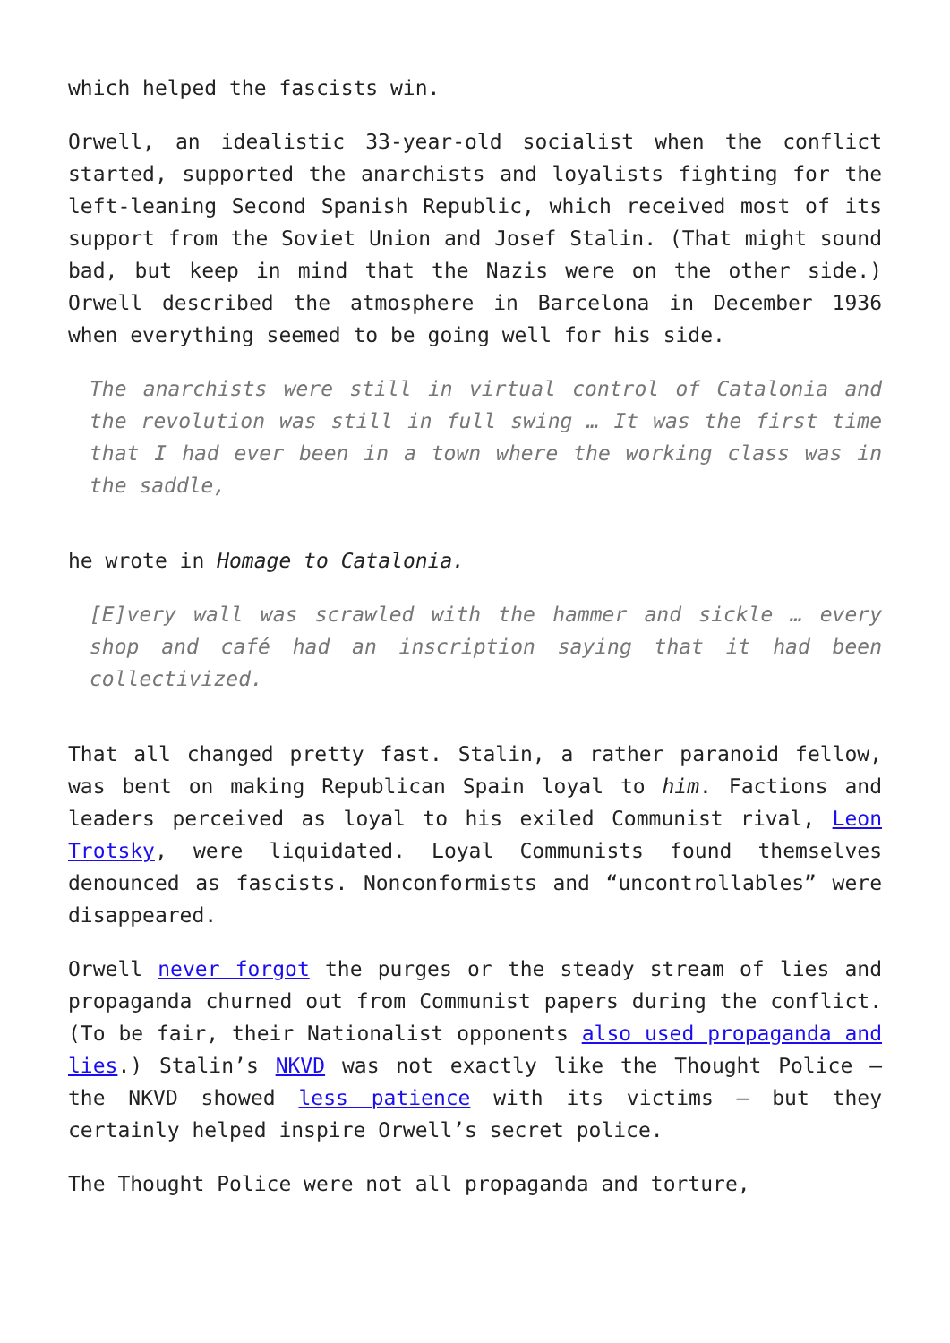which helped the fascists win.
Orwell, an idealistic 33-year-old socialist when the conflict started, supported the anarchists and loyalists fighting for the left-leaning Second Spanish Republic, which received most of its support from the Soviet Union and Josef Stalin. (That might sound bad, but keep in mind that the Nazis were on the other side.) Orwell described the atmosphere in Barcelona in December 1936 when everything seemed to be going well for his side.
The anarchists were still in virtual control of Catalonia and the revolution was still in full swing … It was the first time that I had ever been in a town where the working class was in the saddle,
he wrote in Homage to Catalonia.
[E]very wall was scrawled with the hammer and sickle … every shop and café had an inscription saying that it had been collectivized.
That all changed pretty fast. Stalin, a rather paranoid fellow, was bent on making Republican Spain loyal to him. Factions and leaders perceived as loyal to his exiled Communist rival, Leon Trotsky, were liquidated. Loyal Communists found themselves denounced as fascists. Nonconformists and “uncontrollables” were disappeared.
Orwell never forgot the purges or the steady stream of lies and propaganda churned out from Communist papers during the conflict. (To be fair, their Nationalist opponents also used propaganda and lies.) Stalin’s NKVD was not exactly like the Thought Police — the NKVD showed less patience with its victims — but they certainly helped inspire Orwell’s secret police.
The Thought Police were not all propaganda and torture,